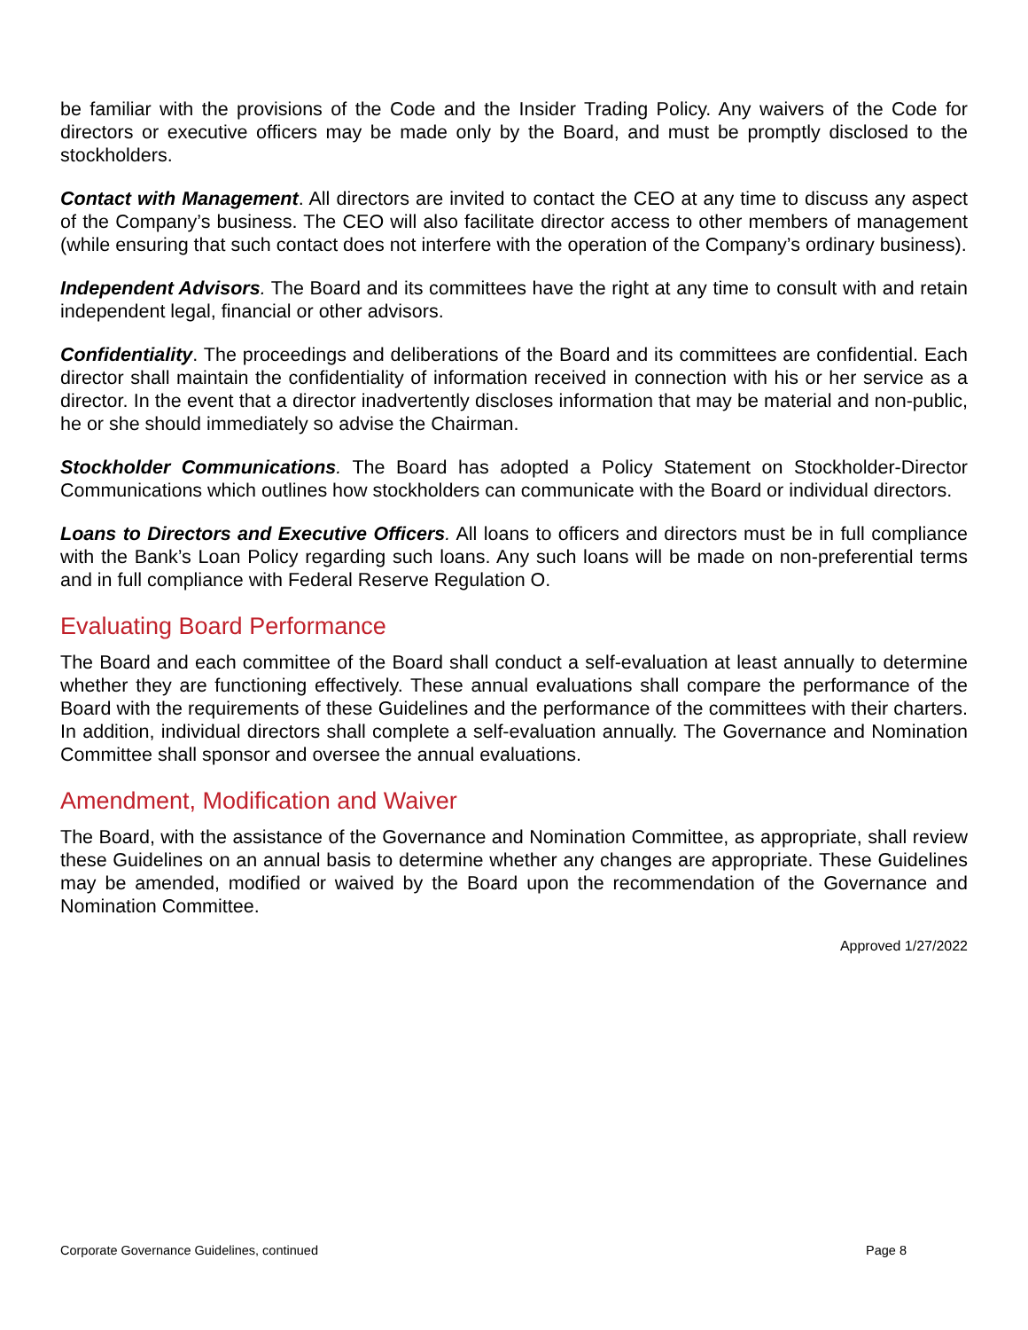be familiar with the provisions of the Code and the Insider Trading Policy. Any waivers of the Code for directors or executive officers may be made only by the Board, and must be promptly disclosed to the stockholders.
Contact with Management. All directors are invited to contact the CEO at any time to discuss any aspect of the Company’s business. The CEO will also facilitate director access to other members of management (while ensuring that such contact does not interfere with the operation of the Company’s ordinary business).
Independent Advisors. The Board and its committees have the right at any time to consult with and retain independent legal, financial or other advisors.
Confidentiality. The proceedings and deliberations of the Board and its committees are confidential. Each director shall maintain the confidentiality of information received in connection with his or her service as a director. In the event that a director inadvertently discloses information that may be material and non-public, he or she should immediately so advise the Chairman.
Stockholder Communications. The Board has adopted a Policy Statement on Stockholder-Director Communications which outlines how stockholders can communicate with the Board or individual directors.
Loans to Directors and Executive Officers. All loans to officers and directors must be in full compliance with the Bank’s Loan Policy regarding such loans. Any such loans will be made on non-preferential terms and in full compliance with Federal Reserve Regulation O.
Evaluating Board Performance
The Board and each committee of the Board shall conduct a self-evaluation at least annually to determine whether they are functioning effectively. These annual evaluations shall compare the performance of the Board with the requirements of these Guidelines and the performance of the committees with their charters. In addition, individual directors shall complete a self-evaluation annually. The Governance and Nomination Committee shall sponsor and oversee the annual evaluations.
Amendment, Modification and Waiver
The Board, with the assistance of the Governance and Nomination Committee, as appropriate, shall review these Guidelines on an annual basis to determine whether any changes are appropriate. These Guidelines may be amended, modified or waived by the Board upon the recommendation of the Governance and Nomination Committee.
Approved 1/27/2022
Corporate Governance Guidelines, continued Page 8